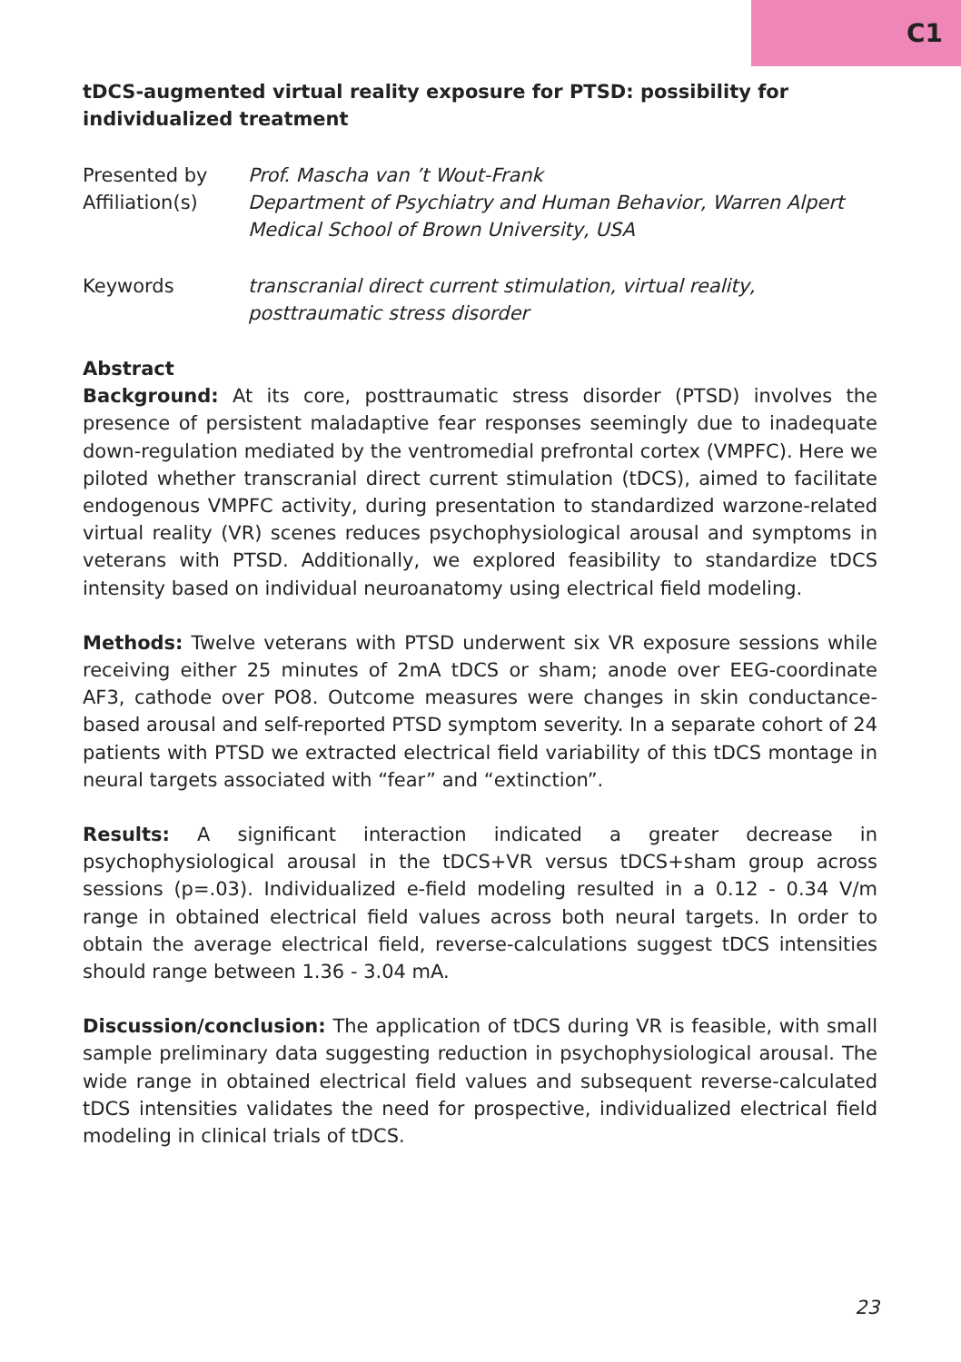C1
tDCS-augmented virtual reality exposure for PTSD: possibility for individualized treatment
Presented by Prof. Mascha van ’t Wout-Frank
Affiliation(s) Department of Psychiatry and Human Behavior, Warren Alpert Medical School of Brown University, USA
Keywords transcranial direct current stimulation, virtual reality, posttraumatic stress disorder
Abstract
Background: At its core, posttraumatic stress disorder (PTSD) involves the presence of persistent maladaptive fear responses seemingly due to inadequate down-regulation mediated by the ventromedial prefrontal cortex (VMPFC). Here we piloted whether transcranial direct current stimulation (tDCS), aimed to facilitate endogenous VMPFC activity, during presentation to standardized warzone-related virtual reality (VR) scenes reduces psychophysiological arousal and symptoms in veterans with PTSD. Additionally, we explored feasibility to standardize tDCS intensity based on individual neuroanatomy using electrical field modeling.
Methods: Twelve veterans with PTSD underwent six VR exposure sessions while receiving either 25 minutes of 2mA tDCS or sham; anode over EEG-coordinate AF3, cathode over PO8. Outcome measures were changes in skin conductance-based arousal and self-reported PTSD symptom severity. In a separate cohort of 24 patients with PTSD we extracted electrical field variability of this tDCS montage in neural targets associated with “fear” and “extinction”.
Results: A significant interaction indicated a greater decrease in psychophysiological arousal in the tDCS+VR versus tDCS+sham group across sessions (p=.03). Individualized e-field modeling resulted in a 0.12 - 0.34 V/m range in obtained electrical field values across both neural targets. In order to obtain the average electrical field, reverse-calculations suggest tDCS intensities should range between 1.36 - 3.04 mA.
Discussion/conclusion: The application of tDCS during VR is feasible, with small sample preliminary data suggesting reduction in psychophysiological arousal. The wide range in obtained electrical field values and subsequent reverse-calculated tDCS intensities validates the need for prospective, individualized electrical field modeling in clinical trials of tDCS.
23